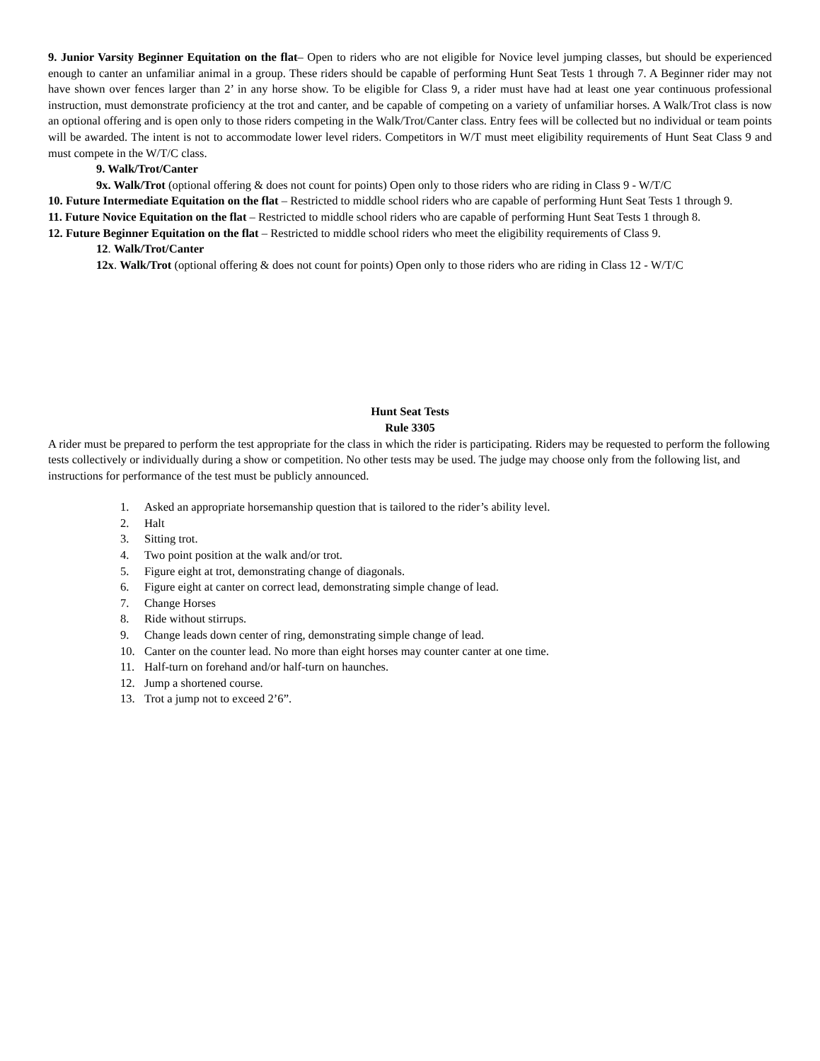9. Junior Varsity Beginner Equitation on the flat– Open to riders who are not eligible for Novice level jumping classes, but should be experienced enough to canter an unfamiliar animal in a group. These riders should be capable of performing Hunt Seat Tests 1 through 7. A Beginner rider may not have shown over fences larger than 2’ in any horse show. To be eligible for Class 9, a rider must have had at least one year continuous professional instruction, must demonstrate proficiency at the trot and canter, and be capable of competing on a variety of unfamiliar horses. A Walk/Trot class is now an optional offering and is open only to those riders competing in the Walk/Trot/Canter class. Entry fees will be collected but no individual or team points will be awarded. The intent is not to accommodate lower level riders. Competitors in W/T must meet eligibility requirements of Hunt Seat Class 9 and must compete in the W/T/C class.
9. Walk/Trot/Canter
9x. Walk/Trot (optional offering & does not count for points) Open only to those riders who are riding in Class 9 - W/T/C
10. Future Intermediate Equitation on the flat – Restricted to middle school riders who are capable of performing Hunt Seat Tests 1 through 9.
11. Future Novice Equitation on the flat – Restricted to middle school riders who are capable of performing Hunt Seat Tests 1 through 8.
12. Future Beginner Equitation on the flat – Restricted to middle school riders who meet the eligibility requirements of Class 9.
12. Walk/Trot/Canter
12x. Walk/Trot (optional offering & does not count for points) Open only to those riders who are riding in Class 12 - W/T/C
Hunt Seat Tests
Rule 3305
A rider must be prepared to perform the test appropriate for the class in which the rider is participating. Riders may be requested to perform the following tests collectively or individually during a show or competition. No other tests may be used. The judge may choose only from the following list, and instructions for performance of the test must be publicly announced.
1. Asked an appropriate horsemanship question that is tailored to the rider’s ability level.
2. Halt
3. Sitting trot.
4. Two point position at the walk and/or trot.
5. Figure eight at trot, demonstrating change of diagonals.
6. Figure eight at canter on correct lead, demonstrating simple change of lead.
7. Change Horses
8. Ride without stirrups.
9. Change leads down center of ring, demonstrating simple change of lead.
10. Canter on the counter lead. No more than eight horses may counter canter at one time.
11. Half-turn on forehand and/or half-turn on haunches.
12. Jump a shortened course.
13. Trot a jump not to exceed 2’6”.